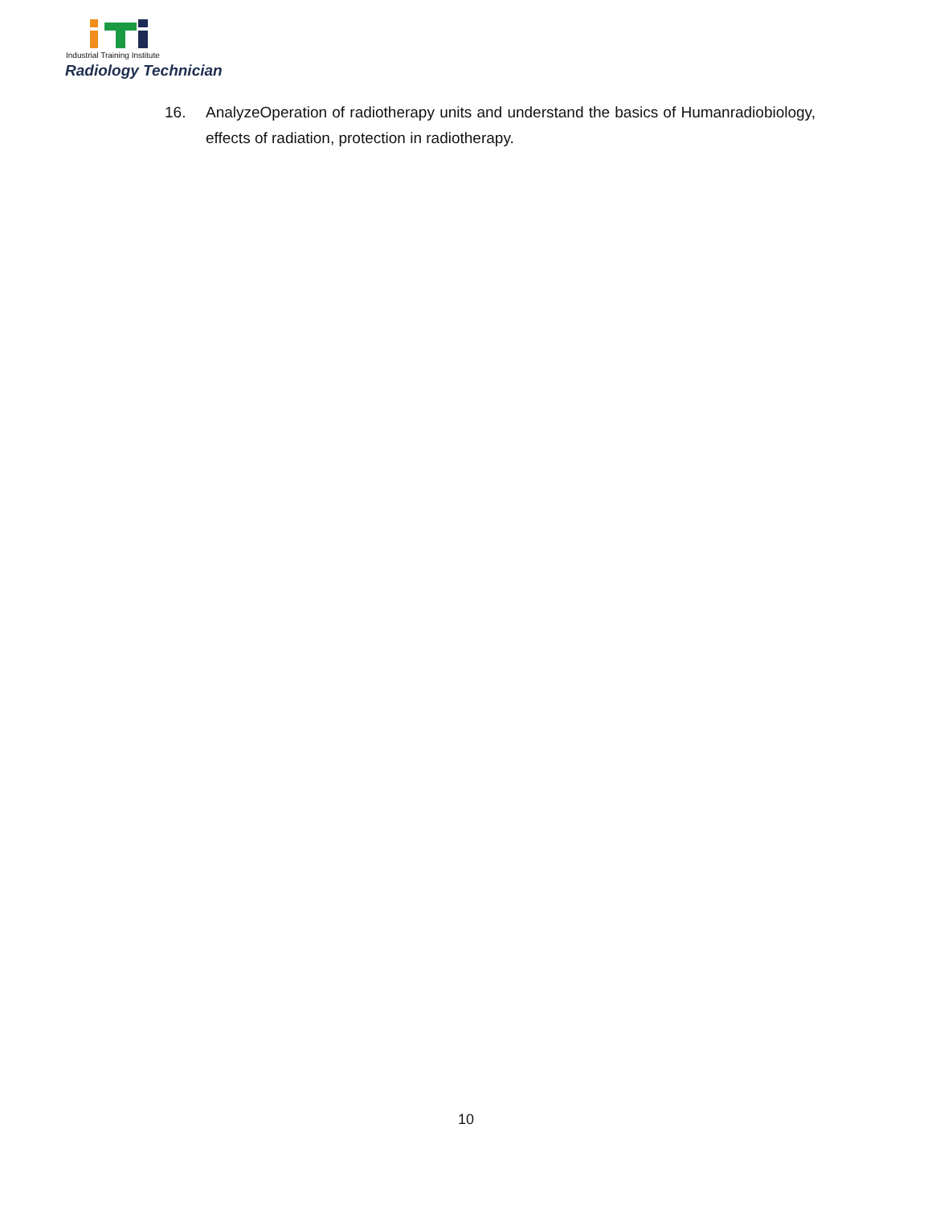Industrial Training Institute
Radiology Technician
16. AnalyzeOperation of radiotherapy units and understand the basics of Humanradiobiology, effects of radiation, protection in radiotherapy.
10